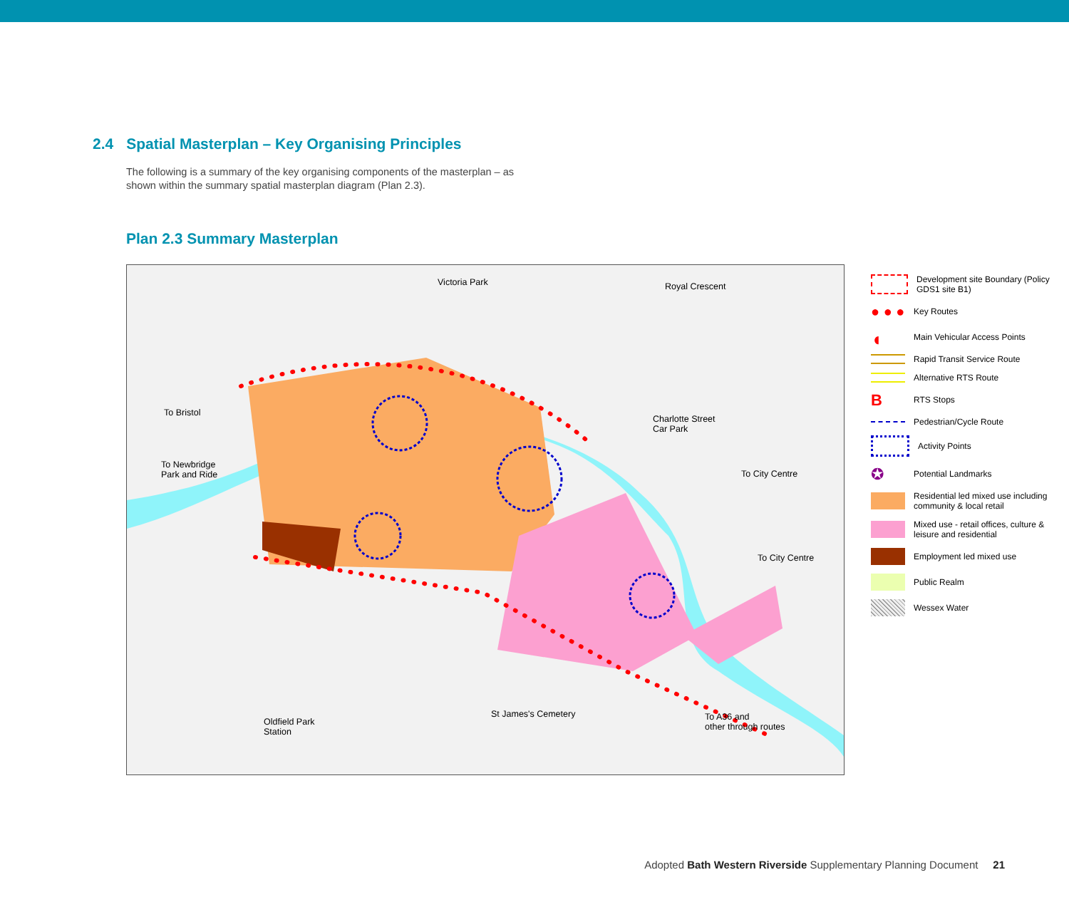2.4 Spatial Masterplan – Key Organising Principles
The following is a summary of the key organising components of the masterplan – as shown within the summary spatial masterplan diagram (Plan 2.3).
Plan 2.3 Summary Masterplan
Victoria Park Royal Crescent
To Bristol
Charlotte Street
Car Park
To Newbridge
Park and Ride
To City Centre
To City Centre
St James's Cemetery
Oldfield Park
Station
To A36 and
other through routes
Development site Boundary (Policy GDS1 site B1)
● ● ●
Key Routes
◖
Main Vehicular Access Points
Rapid Transit Service Route
Alternative RTS Route
B
RTS Stops
Pedestrian/Cycle Route
Activity Points
✪
Potential Landmarks
Residential led mixed use including community & local retail
Mixed use - retail offices, culture & leisure and residential
Employment led mixed use
Public Realm
Wessex Water
Adopted Bath Western Riverside Supplementary Planning Document 21